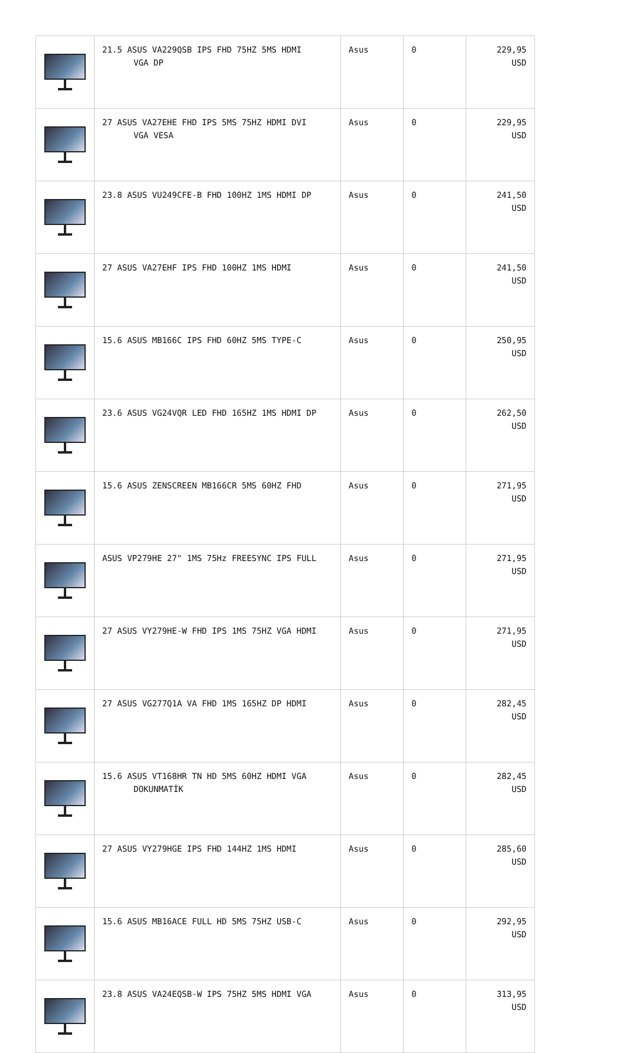| | 21.5 ASUS VA229QSB IPS FHD 75HZ 5MS HDMI VGA DP | Asus | 0 | 229,95 USD |
| | 27 ASUS VA27EHE FHD IPS 5MS 75HZ HDMI DVI VGA VESA | Asus | 0 | 229,95 USD |
| | 23.8 ASUS VU249CFE-B FHD 100HZ 1MS HDMI DP | Asus | 0 | 241,50 USD |
| | 27 ASUS VA27EHF IPS FHD 100HZ 1MS HDMI | Asus | 0 | 241,50 USD |
| | 15.6 ASUS MB166C IPS FHD 60HZ 5MS TYPE-C | Asus | 0 | 250,95 USD |
| | 23.6 ASUS VG24VQR LED FHD 165HZ 1MS HDMI DP | Asus | 0 | 262,50 USD |
| | 15.6 ASUS ZENSCREEN MB166CR 5MS 60HZ FHD | Asus | 0 | 271,95 USD |
| | ASUS VP279HE 27" 1MS 75Hz FREESYNC IPS FULL | Asus | 0 | 271,95 USD |
| | 27 ASUS VY279HE-W FHD IPS 1MS 75HZ VGA HDMI | Asus | 0 | 271,95 USD |
| | 27 ASUS VG277Q1A VA FHD 1MS 165HZ DP HDMI | Asus | 0 | 282,45 USD |
| | 15.6 ASUS VT168HR TN HD 5MS 60HZ HDMI VGA DOKUNMATİK | Asus | 0 | 282,45 USD |
| | 27 ASUS VY279HGE IPS FHD 144HZ 1MS HDMI | Asus | 0 | 285,60 USD |
| | 15.6 ASUS MB16ACE FULL HD 5MS 75HZ USB-C | Asus | 0 | 292,95 USD |
| | 23.8 ASUS VA24EQSB-W IPS 75HZ 5MS HDMI VGA | Asus | 0 | 313,95 USD |